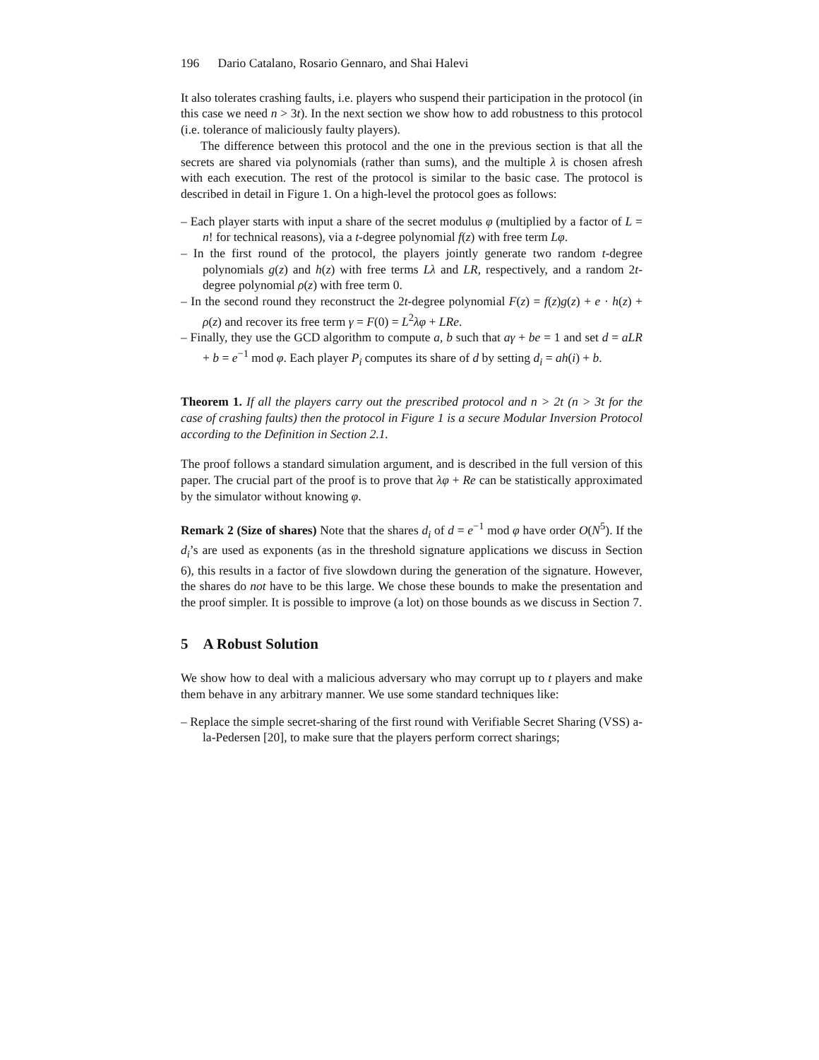196 Dario Catalano, Rosario Gennaro, and Shai Halevi
It also tolerates crashing faults, i.e. players who suspend their participation in the protocol (in this case we need n > 3t). In the next section we show how to add robustness to this protocol (i.e. tolerance of maliciously faulty players).
The difference between this protocol and the one in the previous section is that all the secrets are shared via polynomials (rather than sums), and the multiple λ is chosen afresh with each execution. The rest of the protocol is similar to the basic case. The protocol is described in detail in Figure 1. On a high-level the protocol goes as follows:
– Each player starts with input a share of the secret modulus φ (multiplied by a factor of L = n! for technical reasons), via a t-degree polynomial f(z) with free term Lφ.
– In the first round of the protocol, the players jointly generate two random t-degree polynomials g(z) and h(z) with free terms Lλ and LR, respectively, and a random 2t-degree polynomial ρ(z) with free term 0.
– In the second round they reconstruct the 2t-degree polynomial F(z) = f(z)g(z) + e · h(z) + ρ(z) and recover its free term γ = F(0) = L<sup>2</sup>λφ + LRe.
– Finally, they use the GCD algorithm to compute a, b such that aγ + be = 1 and set d = aLR + b = e<sup>−1</sup> mod φ. Each player P<sub>i</sub> computes its share of d by setting d<sub>i</sub> = ah(i) + b.
Theorem 1. If all the players carry out the prescribed protocol and n > 2t (n > 3t for the case of crashing faults) then the protocol in Figure 1 is a secure Modular Inversion Protocol according to the Definition in Section 2.1.
The proof follows a standard simulation argument, and is described in the full version of this paper. The crucial part of the proof is to prove that λφ + Re can be statistically approximated by the simulator without knowing φ.
Remark 2 (Size of shares) Note that the shares d<sub>i</sub> of d = e<sup>−1</sup> mod φ have order O(N<sup>5</sup>). If the d<sub>i</sub>’s are used as exponents (as in the threshold signature applications we discuss in Section 6), this results in a factor of five slowdown during the generation of the signature. However, the shares do not have to be this large. We chose these bounds to make the presentation and the proof simpler. It is possible to improve (a lot) on those bounds as we discuss in Section 7.
5 A Robust Solution
We show how to deal with a malicious adversary who may corrupt up to t players and make them behave in any arbitrary manner. We use some standard techniques like:
– Replace the simple secret-sharing of the first round with Verifiable Secret Sharing (VSS) a-la-Pedersen [20], to make sure that the players perform correct sharings;